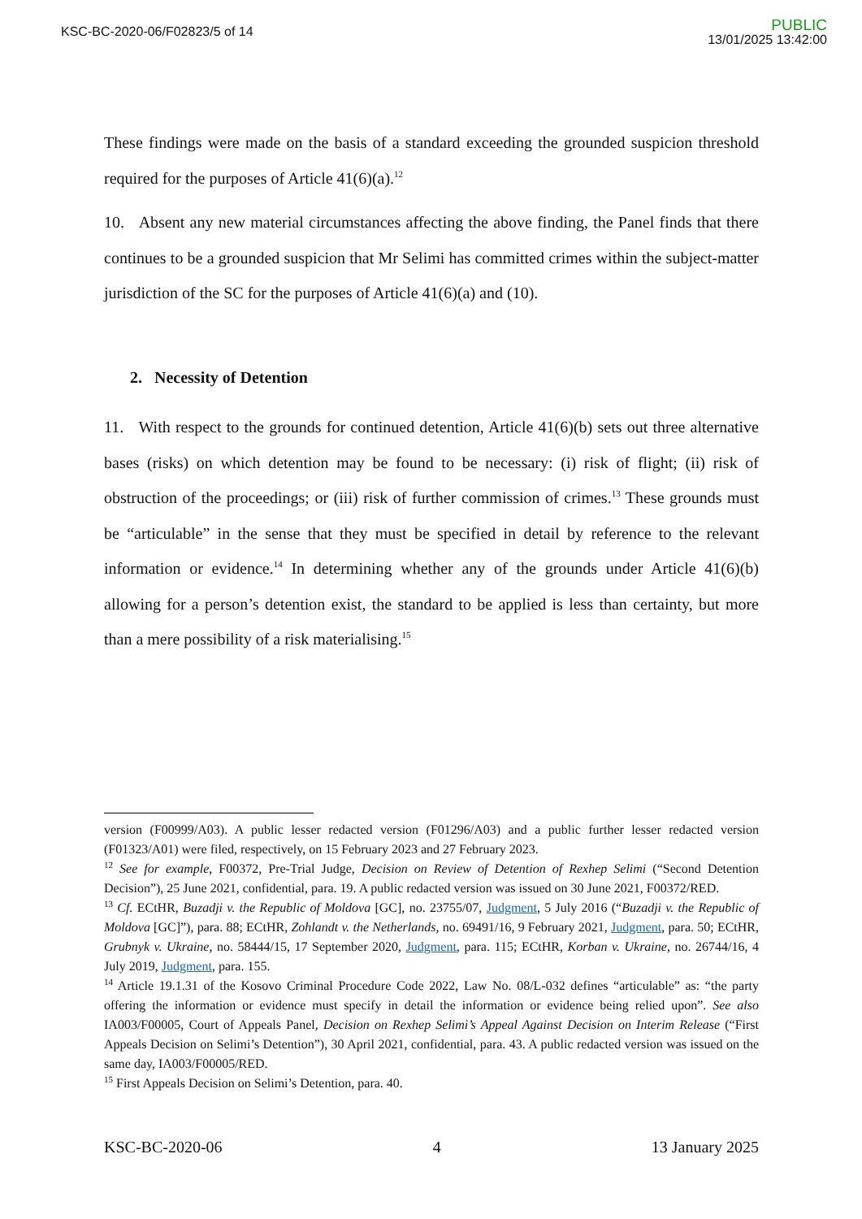KSC-BC-2020-06/F02823/5 of 14
PUBLIC
13/01/2025 13:42:00
These findings were made on the basis of a standard exceeding the grounded suspicion threshold required for the purposes of Article 41(6)(a).<sup>12</sup>
10. Absent any new material circumstances affecting the above finding, the Panel finds that there continues to be a grounded suspicion that Mr Selimi has committed crimes within the subject-matter jurisdiction of the SC for the purposes of Article 41(6)(a) and (10).
2. Necessity of Detention
11. With respect to the grounds for continued detention, Article 41(6)(b) sets out three alternative bases (risks) on which detention may be found to be necessary: (i) risk of flight; (ii) risk of obstruction of the proceedings; or (iii) risk of further commission of crimes.<sup>13</sup> These grounds must be “articulable” in the sense that they must be specified in detail by reference to the relevant information or evidence.<sup>14</sup> In determining whether any of the grounds under Article 41(6)(b) allowing for a person’s detention exist, the standard to be applied is less than certainty, but more than a mere possibility of a risk materialising.<sup>15</sup>
version (F00999/A03). A public lesser redacted version (F01296/A03) and a public further lesser redacted version (F01323/A01) were filed, respectively, on 15 February 2023 and 27 February 2023.
<sup>12</sup> See for example, F00372, Pre-Trial Judge, Decision on Review of Detention of Rexhep Selimi (“Second Detention Decision”), 25 June 2021, confidential, para. 19. A public redacted version was issued on 30 June 2021, F00372/RED.
<sup>13</sup> Cf. ECtHR, Buzadji v. the Republic of Moldova [GC], no. 23755/07, Judgment, 5 July 2016 (“Buzadji v. the Republic of Moldova [GC]”), para. 88; ECtHR, Zohlandt v. the Netherlands, no. 69491/16, 9 February 2021, Judgment, para. 50; ECtHR, Grubnyk v. Ukraine, no. 58444/15, 17 September 2020, Judgment, para. 115; ECtHR, Korban v. Ukraine, no. 26744/16, 4 July 2019, Judgment, para. 155.
<sup>14</sup> Article 19.1.31 of the Kosovo Criminal Procedure Code 2022, Law No. 08/L-032 defines “articulable” as: “the party offering the information or evidence must specify in detail the information or evidence being relied upon”. See also IA003/F00005, Court of Appeals Panel, Decision on Rexhep Selimi’s Appeal Against Decision on Interim Release (“First Appeals Decision on Selimi’s Detention”), 30 April 2021, confidential, para. 43. A public redacted version was issued on the same day, IA003/F00005/RED.
<sup>15</sup> First Appeals Decision on Selimi’s Detention, para. 40.
KSC-BC-2020-06 4 13 January 2025